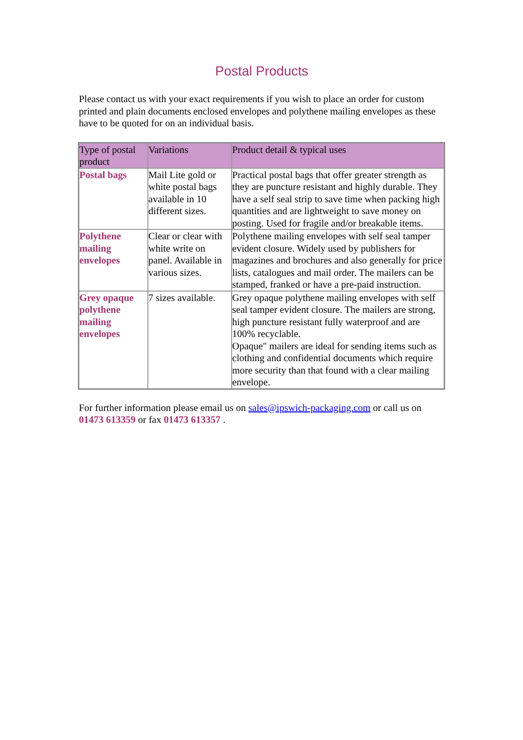Postal Products
Please contact us with your exact requirements if you wish to place an order for custom printed and plain documents enclosed envelopes and polythene mailing envelopes as these have to be quoted for on an individual basis.
| Type of postal product | Variations | Product detail & typical uses |
| --- | --- | --- |
| Postal bags | Mail Lite gold or white postal bags available in 10 different sizes. | Practical postal bags that offer greater strength as they are puncture resistant and highly durable. They have a self seal strip to save time when packing high quantities and are lightweight to save money on posting. Used for fragile and/or breakable items. |
| Polythene mailing envelopes | Clear or clear with white write on panel. Available in various sizes. | Polythene mailing envelopes with self seal tamper evident closure. Widely used by publishers for magazines and brochures and also generally for price lists, catalogues and mail order. The mailers can be stamped, franked or have a pre-paid instruction. |
| Grey opaque polythene mailing envelopes | 7 sizes available. | Grey opaque polythene mailing envelopes with self seal tamper evident closure. The mailers are strong, high puncture resistant fully waterproof and are 100% recyclable. Opaque" mailers are ideal for sending items such as clothing and confidential documents which require more security than that found with a clear mailing envelope. |
For further information please email us on sales@ipswich-packaging.com or call us on 01473 613359 or fax 01473 613357 .